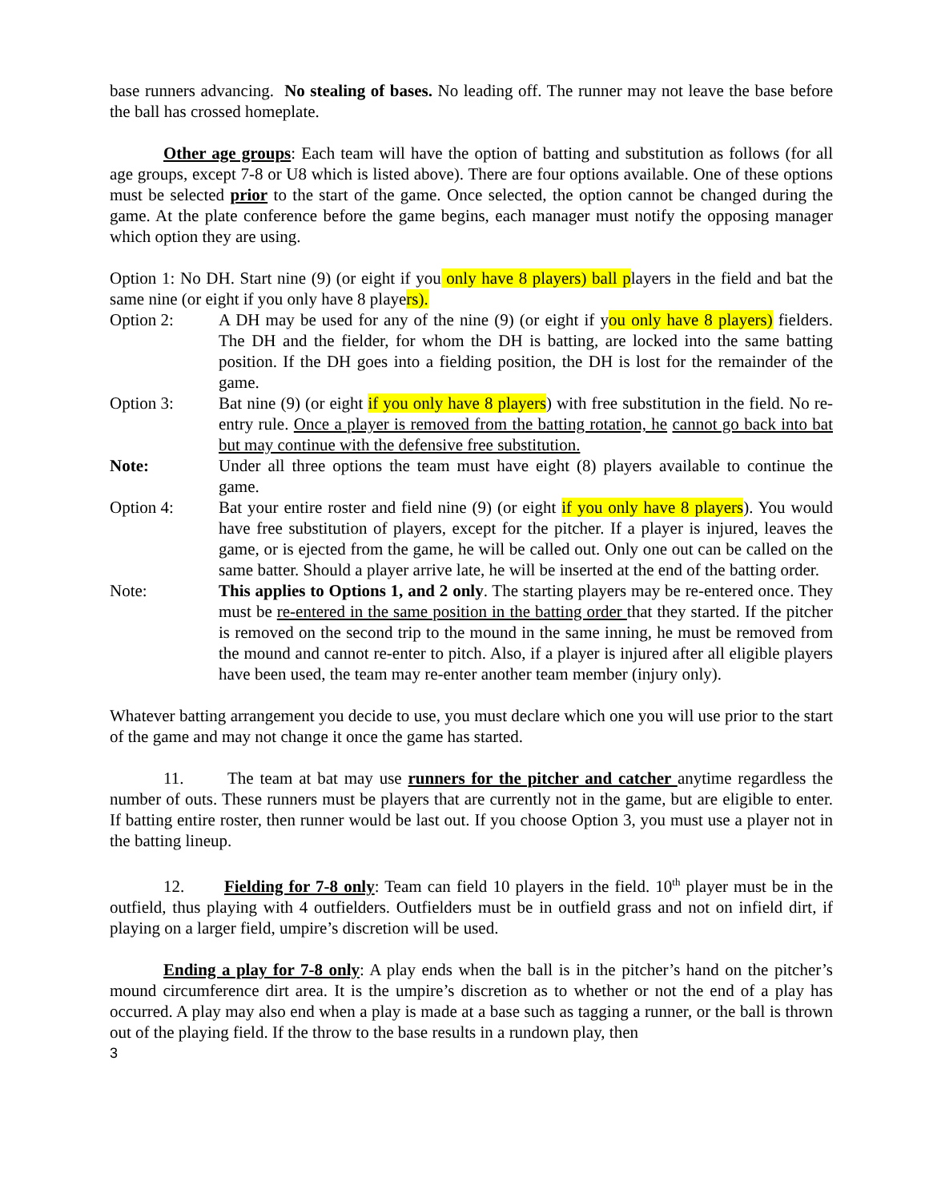base runners advancing. No stealing of bases. No leading off. The runner may not leave the base before the ball has crossed homeplate.
Other age groups: Each team will have the option of batting and substitution as follows (for all age groups, except 7-8 or U8 which is listed above). There are four options available. One of these options must be selected prior to the start of the game. Once selected, the option cannot be changed during the game. At the plate conference before the game begins, each manager must notify the opposing manager which option they are using.
Option 1: No DH. Start nine (9) (or eight if you only have 8 players) ball players in the field and bat the same nine (or eight if you only have 8 players).
Option 2: A DH may be used for any of the nine (9) (or eight if you only have 8 players) fielders. The DH and the fielder, for whom the DH is batting, are locked into the same batting position. If the DH goes into a fielding position, the DH is lost for the remainder of the game.
Option 3: Bat nine (9) (or eight if you only have 8 players) with free substitution in the field. No re-entry rule. Once a player is removed from the batting rotation, he cannot go back into bat but may continue with the defensive free substitution.
Note: Under all three options the team must have eight (8) players available to continue the game.
Option 4: Bat your entire roster and field nine (9) (or eight if you only have 8 players). You would have free substitution of players, except for the pitcher. If a player is injured, leaves the game, or is ejected from the game, he will be called out. Only one out can be called on the same batter. Should a player arrive late, he will be inserted at the end of the batting order.
Note: This applies to Options 1, and 2 only. The starting players may be re-entered once. They must be re-entered in the same position in the batting order that they started. If the pitcher is removed on the second trip to the mound in the same inning, he must be removed from the mound and cannot re-enter to pitch. Also, if a player is injured after all eligible players have been used, the team may re-enter another team member (injury only).
Whatever batting arrangement you decide to use, you must declare which one you will use prior to the start of the game and may not change it once the game has started.
11. The team at bat may use runners for the pitcher and catcher anytime regardless the number of outs. These runners must be players that are currently not in the game, but are eligible to enter. If batting entire roster, then runner would be last out. If you choose Option 3, you must use a player not in the batting lineup.
12. Fielding for 7-8 only: Team can field 10 players in the field. 10<sup>th</sup> player must be in the outfield, thus playing with 4 outfielders. Outfielders must be in outfield grass and not on infield dirt, if playing on a larger field, umpire’s discretion will be used.
Ending a play for 7-8 only: A play ends when the ball is in the pitcher’s hand on the pitcher’s mound circumference dirt area. It is the umpire’s discretion as to whether or not the end of a play has occurred. A play may also end when a play is made at a base such as tagging a runner, or the ball is thrown out of the playing field. If the throw to the base results in a rundown play, then
3